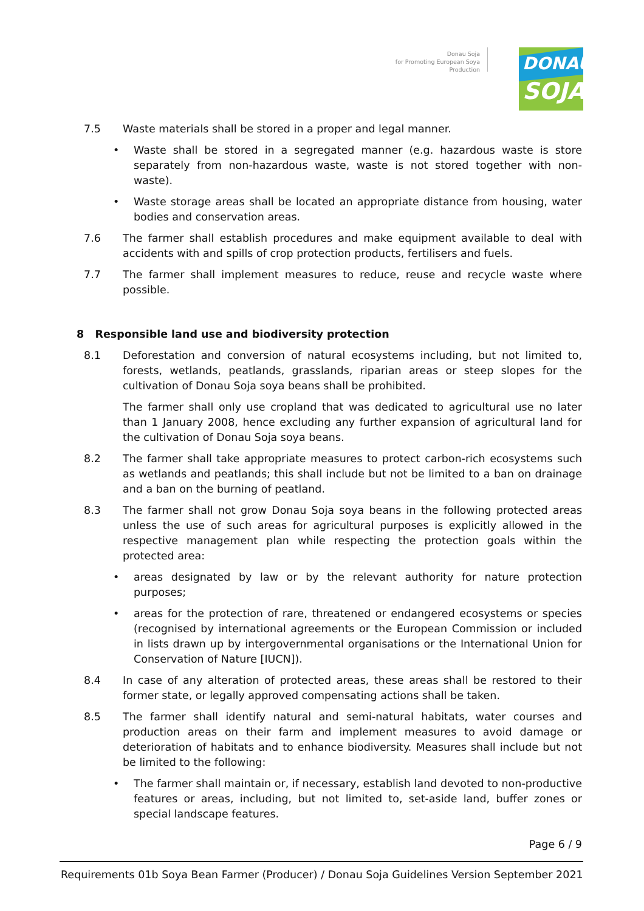Donau Soja
for Promoting European Soya Production
DONAU
SOJA
7.5 Waste materials shall be stored in a proper and legal manner.
• Waste shall be stored in a segregated manner (e.g. hazardous waste is store separately from non-hazardous waste, waste is not stored together with non-waste).
• Waste storage areas shall be located an appropriate distance from housing, water bodies and conservation areas.
7.6 The farmer shall establish procedures and make equipment available to deal with accidents with and spills of crop protection products, fertilisers and fuels.
7.7 The farmer shall implement measures to reduce, reuse and recycle waste where possible.
8 Responsible land use and biodiversity protection
8.1 Deforestation and conversion of natural ecosystems including, but not limited to, forests, wetlands, peatlands, grasslands, riparian areas or steep slopes for the cultivation of Donau Soja soya beans shall be prohibited.
The farmer shall only use cropland that was dedicated to agricultural use no later than 1 January 2008, hence excluding any further expansion of agricultural land for the cultivation of Donau Soja soya beans.
8.2 The farmer shall take appropriate measures to protect carbon-rich ecosystems such as wetlands and peatlands; this shall include but not be limited to a ban on drainage and a ban on the burning of peatland.
8.3 The farmer shall not grow Donau Soja soya beans in the following protected areas unless the use of such areas for agricultural purposes is explicitly allowed in the respective management plan while respecting the protection goals within the protected area:
• areas designated by law or by the relevant authority for nature protection purposes;
• areas for the protection of rare, threatened or endangered ecosystems or species (recognised by international agreements or the European Commission or included in lists drawn up by intergovernmental organisations or the International Union for Conservation of Nature [IUCN]).
8.4 In case of any alteration of protected areas, these areas shall be restored to their former state, or legally approved compensating actions shall be taken.
8.5 The farmer shall identify natural and semi-natural habitats, water courses and production areas on their farm and implement measures to avoid damage or deterioration of habitats and to enhance biodiversity. Measures shall include but not be limited to the following:
• The farmer shall maintain or, if necessary, establish land devoted to non-productive features or areas, including, but not limited to, set-aside land, buffer zones or special landscape features.
Page 6 / 9
Requirements 01b Soya Bean Farmer (Producer) / Donau Soja Guidelines Version September 2021